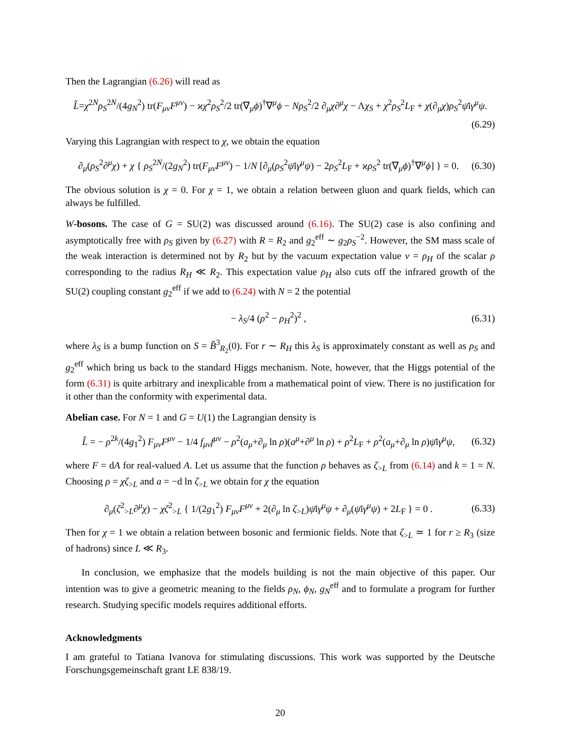Then the Lagrangian (6.26) will read as
L̃=χ<sup>2N</sup>ρ<sub>S</sub><sup>2N</sup>/(4g<sub>N</sub><sup>2</sup>) tr(F<sub>μν</sub>F<sup>μν</sup>) − ϰχ<sup>2</sup>ρ<sub>S</sub><sup>2</sup>/2 tr(∇<sub>μ</sub>ϕ)<sup>†</sup>∇<sup>μ</sup>ϕ − Nρ<sub>S</sub><sup>2</sup>/2 ∂<sub>μ</sub>χ∂<sup>μ</sup>χ − Λχ<sub>S</sub> + χ<sup>2</sup>ρ<sub>S</sub><sup>2</sup>L<sub>F</sub> + χ(∂<sub>μ</sub>χ)ρ<sub>S</sub><sup>2</sup>ψ̄iγ<sup>μ</sup>ψ.
(6.29)
Varying this Lagrangian with respect to χ, we obtain the equation
∂<sub>μ</sub>(ρ<sub>S</sub><sup>2</sup>∂<sup>μ</sup>χ) + χ { ρ<sub>S</sub><sup>2N</sup>/(2g<sub>N</sub><sup>2</sup>) tr(F<sub>μν</sub>F<sup>μν</sup>) − 1/N [∂<sub>μ</sub>(ρ<sub>S</sub><sup>2</sup>ψ̄iγ<sup>μ</sup>ψ) − 2ρ<sub>S</sub><sup>2</sup>L<sub>F</sub> + ϰρ<sub>S</sub><sup>2</sup> tr(∇<sub>μ</sub>ϕ)<sup>†</sup>∇<sup>μ</sup>ϕ] } = 0. (6.30)
The obvious solution is χ = 0. For χ = 1, we obtain a relation between gluon and quark fields, which can always be fulfilled.
W-bosons. The case of G = SU(2) was discussed around (6.16). The SU(2) case is also confining and asymptotically free with ρ<sub>S</sub> given by (6.27) with R = R<sub>2</sub> and g<sub>2</sub><sup>eff</sup> ∼ g<sub>2</sub>ρ<sub>S</sub><sup>−2</sup>. However, the SM mass scale of the weak interaction is determined not by R<sub>2</sub> but by the vacuum expectation value v = ρ<sub>H</sub> of the scalar ρ corresponding to the radius R<sub>H</sub> ≪ R<sub>2</sub>. This expectation value ρ<sub>H</sub> also cuts off the infrared growth of the SU(2) coupling constant g<sub>2</sub><sup>eff</sup> if we add to (6.24) with N = 2 the potential
− λ<sub>S</sub>/4 (ρ<sup>2</sup> − ρ<sub>H</sub><sup>2</sup>)<sup>2</sup> , (6.31)
where λ<sub>S</sub> is a bump function on S = B̄<sup>3</sup><sub>R<sub>2</sub></sub>(0). For r ∼ R<sub>H</sub> this λ<sub>S</sub> is approximately constant as well as ρ<sub>S</sub> and g<sub>2</sub><sup>eff</sup> which bring us back to the standard Higgs mechanism. Note, however, that the Higgs potential of the form (6.31) is quite arbitrary and inexplicable from a mathematical point of view. There is no justification for it other than the conformity with experimental data.
Abelian case. For N = 1 and G = U(1) the Lagrangian density is
L̃ = − ρ<sup>2k</sup>/(4g<sub>1</sub><sup>2</sup>) F<sub>μν</sub>F<sup>μν</sup> − 1/4 f<sub>μν</sub>f<sup>μν</sup> − ρ<sup>2</sup>(a<sub>μ</sub>+∂<sub>μ</sub> ln ρ)(a<sup>μ</sup>+∂<sup>μ</sup> ln ρ) + ρ<sup>2</sup>L<sub>F</sub> + ρ<sup>2</sup>(a<sub>μ</sub>+∂<sub>μ</sub> ln ρ)ψ̄iγ<sup>μ</sup>ψ, (6.32)
where F = dA for real-valued A. Let us assume that the function ρ behaves as ζ<sub>>L</sub> from (6.14) and k = 1 = N. Choosing ρ = χζ<sub>>L</sub> and a = −d ln ζ<sub>>L</sub> we obtain for χ the equation
∂<sub>μ</sub>(ζ<sup>2</sup><sub>>L</sub>∂<sup>μ</sup>χ) − χζ<sup>2</sup><sub>>L</sub> { 1/(2g<sub>1</sub><sup>2</sup>) F<sub>μν</sub>F<sup>μν</sup> + 2(∂<sub>μ</sub> ln ζ<sub>>L</sub>)ψ̄iγ<sup>μ</sup>ψ + ∂<sub>μ</sub>(ψ̄iγ<sup>μ</sup>ψ) + 2L<sub>F</sub> } = 0 . (6.33)
Then for χ = 1 we obtain a relation between bosonic and fermionic fields. Note that ζ<sub>>L</sub> ≃ 1 for r ≥ R<sub>3</sub> (size of hadrons) since L ≪ R<sub>3</sub>.
In conclusion, we emphasize that the models building is not the main objective of this paper. Our intention was to give a geometric meaning to the fields ρ<sub>N</sub>, ϕ<sub>N</sub>, g<sub>N</sub><sup>eff</sup> and to formulate a program for further research. Studying specific models requires additional efforts.
Acknowledgments
I am grateful to Tatiana Ivanova for stimulating discussions. This work was supported by the Deutsche Forschungsgemeinschaft grant LE 838/19.
20